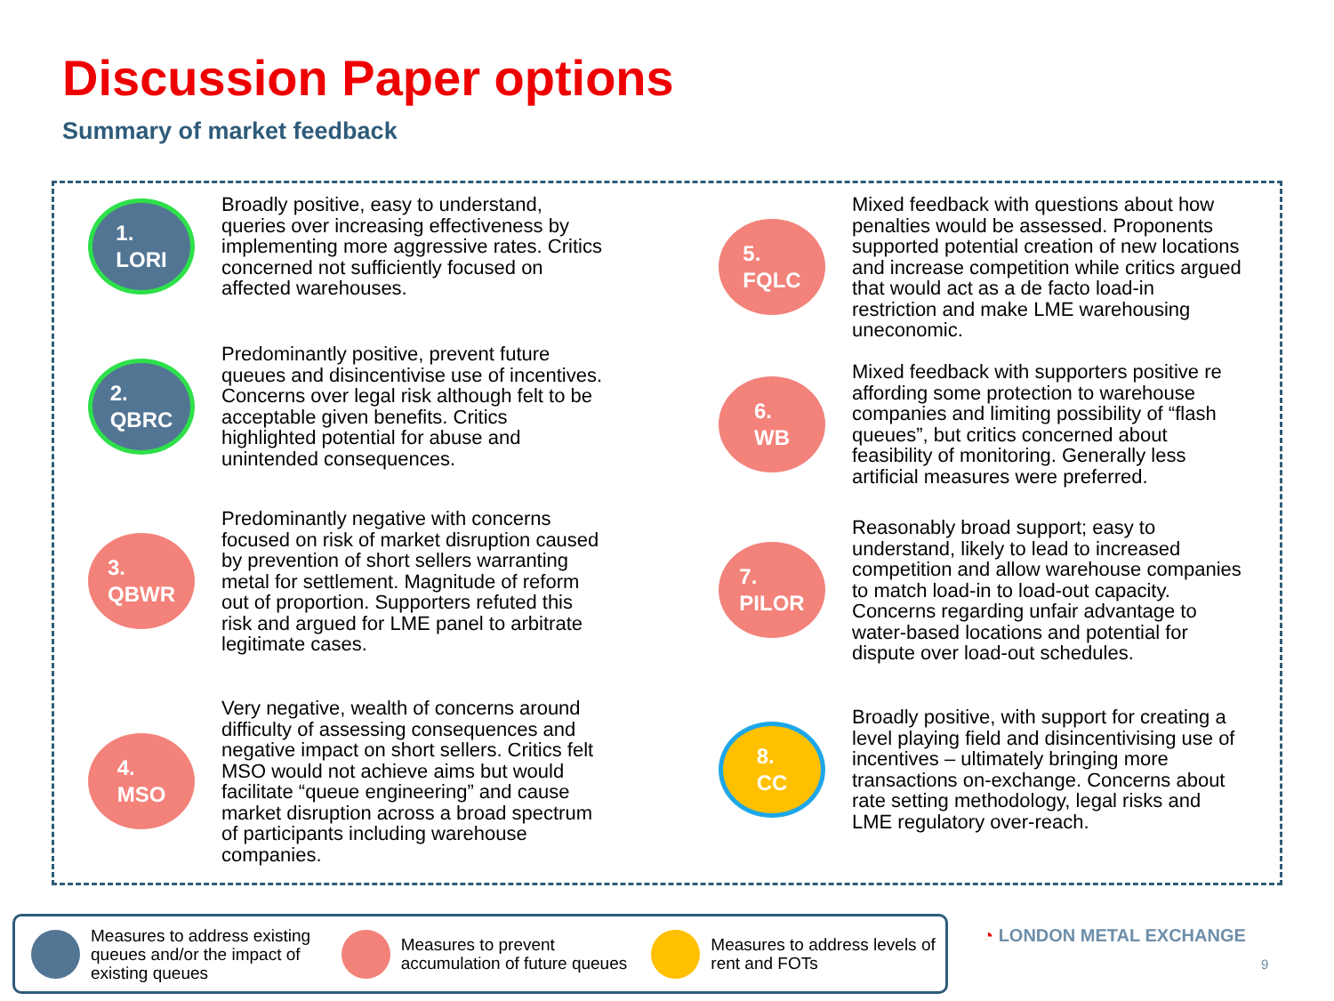Discussion Paper options
Summary of market feedback
1.
LORI
Broadly positive, easy to understand, queries over increasing effectiveness by implementing more aggressive rates. Critics concerned not sufficiently focused on affected warehouses.
2.
QBRC
Predominantly positive, prevent future queues and disincentivise use of incentives. Concerns over legal risk although felt to be acceptable given benefits. Critics highlighted potential for abuse and unintended consequences.
3.
QBWR
Predominantly negative with concerns focused on risk of market disruption caused by prevention of short sellers warranting metal for settlement. Magnitude of reform out of proportion. Supporters refuted this risk and argued for LME panel to arbitrate legitimate cases.
4.
MSO
Very negative, wealth of concerns around difficulty of assessing consequences and negative impact on short sellers. Critics felt MSO would not achieve aims but would facilitate “queue engineering” and cause market disruption across a broad spectrum of participants including warehouse companies.
5.
FQLC
Mixed feedback with questions about how penalties would be assessed. Proponents supported potential creation of new locations and increase competition while critics argued that would act as a de facto load-in restriction and make LME warehousing uneconomic.
6.
WB
Mixed feedback with supporters positive re affording some protection to warehouse companies and limiting possibility of “flash queues”, but critics concerned about feasibility of monitoring. Generally less artificial measures were preferred.
7.
PILOR
Reasonably broad support; easy to understand, likely to lead to increased competition and allow warehouse companies to match load-in to load-out capacity. Concerns regarding unfair advantage to water-based locations and potential for dispute over load-out schedules.
8.
CC
Broadly positive, with support for creating a level playing field and disincentivising use of incentives – ultimately bringing more transactions on-exchange. Concerns about rate setting methodology, legal risks and LME regulatory over-reach.
Measures to address existing queues and/or the impact of existing queues
Measures to prevent accumulation of future queues
Measures to address levels of rent and FOTs
◔ LONDON METAL EXCHANGE
9